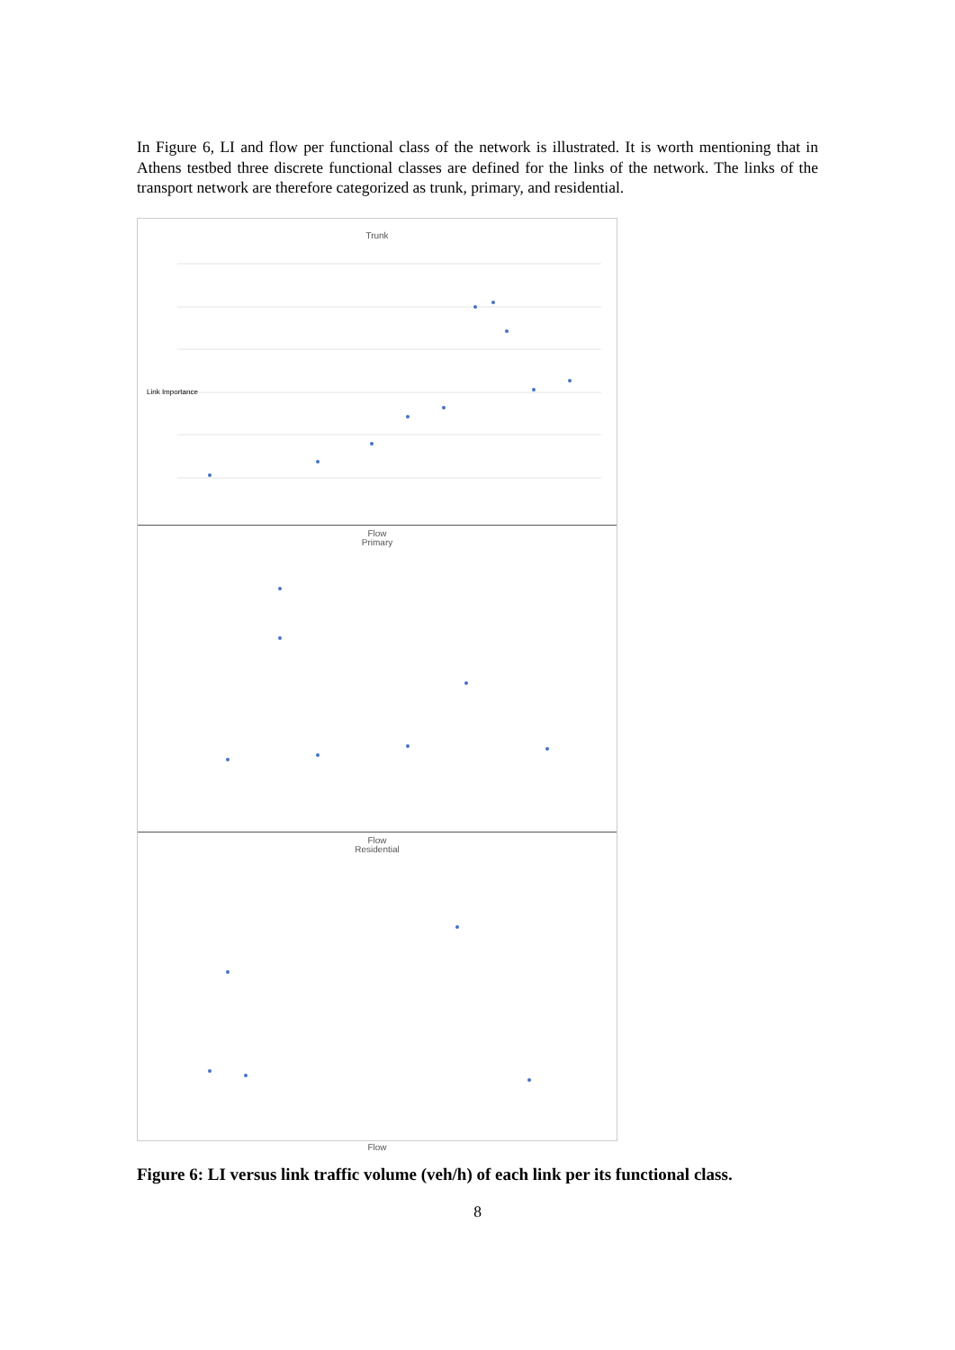In Figure 6, LI and flow per functional class of the network is illustrated. It is worth mentioning that in Athens testbed three discrete functional classes are defined for the links of the network. The links of the transport network are therefore categorized as trunk, primary, and residential.
Trunk
Link Importance
Flow
Primary
Flow
Residential
Flow
Figure 6: LI versus link traffic volume (veh/h) of each link per its functional class.
8